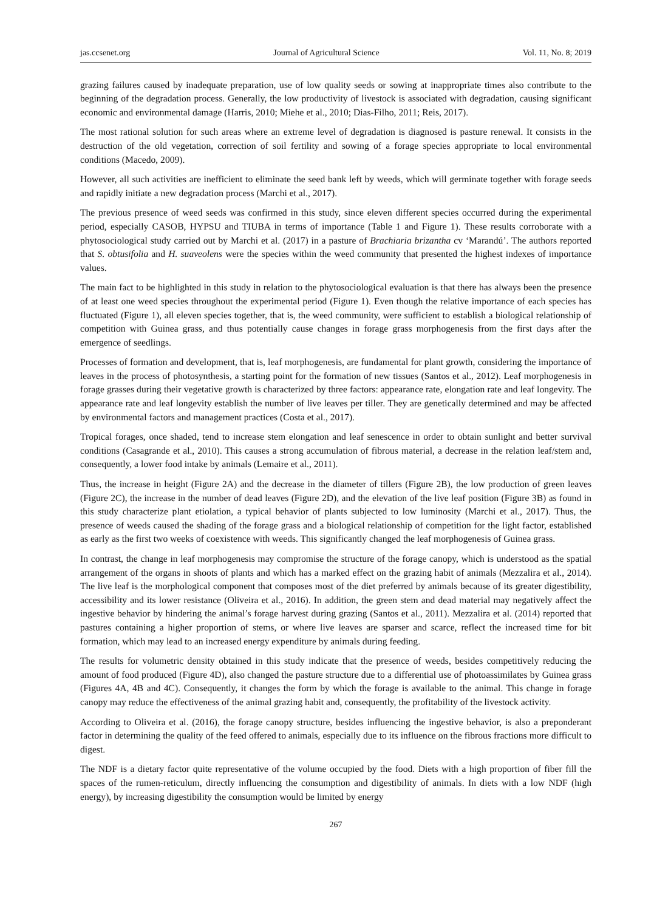jas.ccsenet.org Journal of Agricultural Science Vol. 11, No. 8; 2019
grazing failures caused by inadequate preparation, use of low quality seeds or sowing at inappropriate times also contribute to the beginning of the degradation process. Generally, the low productivity of livestock is associated with degradation, causing significant economic and environmental damage (Harris, 2010; Miehe et al., 2010; Dias-Filho, 2011; Reis, 2017).
The most rational solution for such areas where an extreme level of degradation is diagnosed is pasture renewal. It consists in the destruction of the old vegetation, correction of soil fertility and sowing of a forage species appropriate to local environmental conditions (Macedo, 2009).
However, all such activities are inefficient to eliminate the seed bank left by weeds, which will germinate together with forage seeds and rapidly initiate a new degradation process (Marchi et al., 2017).
The previous presence of weed seeds was confirmed in this study, since eleven different species occurred during the experimental period, especially CASOB, HYPSU and TIUBA in terms of importance (Table 1 and Figure 1). These results corroborate with a phytosociological study carried out by Marchi et al. (2017) in a pasture of Brachiaria brizantha cv ‘Marandú’. The authors reported that S. obtusifolia and H. suaveolens were the species within the weed community that presented the highest indexes of importance values.
The main fact to be highlighted in this study in relation to the phytosociological evaluation is that there has always been the presence of at least one weed species throughout the experimental period (Figure 1). Even though the relative importance of each species has fluctuated (Figure 1), all eleven species together, that is, the weed community, were sufficient to establish a biological relationship of competition with Guinea grass, and thus potentially cause changes in forage grass morphogenesis from the first days after the emergence of seedlings.
Processes of formation and development, that is, leaf morphogenesis, are fundamental for plant growth, considering the importance of leaves in the process of photosynthesis, a starting point for the formation of new tissues (Santos et al., 2012). Leaf morphogenesis in forage grasses during their vegetative growth is characterized by three factors: appearance rate, elongation rate and leaf longevity. The appearance rate and leaf longevity establish the number of live leaves per tiller. They are genetically determined and may be affected by environmental factors and management practices (Costa et al., 2017).
Tropical forages, once shaded, tend to increase stem elongation and leaf senescence in order to obtain sunlight and better survival conditions (Casagrande et al., 2010). This causes a strong accumulation of fibrous material, a decrease in the relation leaf/stem and, consequently, a lower food intake by animals (Lemaire et al., 2011).
Thus, the increase in height (Figure 2A) and the decrease in the diameter of tillers (Figure 2B), the low production of green leaves (Figure 2C), the increase in the number of dead leaves (Figure 2D), and the elevation of the live leaf position (Figure 3B) as found in this study characterize plant etiolation, a typical behavior of plants subjected to low luminosity (Marchi et al., 2017). Thus, the presence of weeds caused the shading of the forage grass and a biological relationship of competition for the light factor, established as early as the first two weeks of coexistence with weeds. This significantly changed the leaf morphogenesis of Guinea grass.
In contrast, the change in leaf morphogenesis may compromise the structure of the forage canopy, which is understood as the spatial arrangement of the organs in shoots of plants and which has a marked effect on the grazing habit of animals (Mezzalira et al., 2014). The live leaf is the morphological component that composes most of the diet preferred by animals because of its greater digestibility, accessibility and its lower resistance (Oliveira et al., 2016). In addition, the green stem and dead material may negatively affect the ingestive behavior by hindering the animal’s forage harvest during grazing (Santos et al., 2011). Mezzalira et al. (2014) reported that pastures containing a higher proportion of stems, or where live leaves are sparser and scarce, reflect the increased time for bit formation, which may lead to an increased energy expenditure by animals during feeding.
The results for volumetric density obtained in this study indicate that the presence of weeds, besides competitively reducing the amount of food produced (Figure 4D), also changed the pasture structure due to a differential use of photoassimilates by Guinea grass (Figures 4A, 4B and 4C). Consequently, it changes the form by which the forage is available to the animal. This change in forage canopy may reduce the effectiveness of the animal grazing habit and, consequently, the profitability of the livestock activity.
According to Oliveira et al. (2016), the forage canopy structure, besides influencing the ingestive behavior, is also a preponderant factor in determining the quality of the feed offered to animals, especially due to its influence on the fibrous fractions more difficult to digest.
The NDF is a dietary factor quite representative of the volume occupied by the food. Diets with a high proportion of fiber fill the spaces of the rumen-reticulum, directly influencing the consumption and digestibility of animals. In diets with a low NDF (high energy), by increasing digestibility the consumption would be limited by energy
267